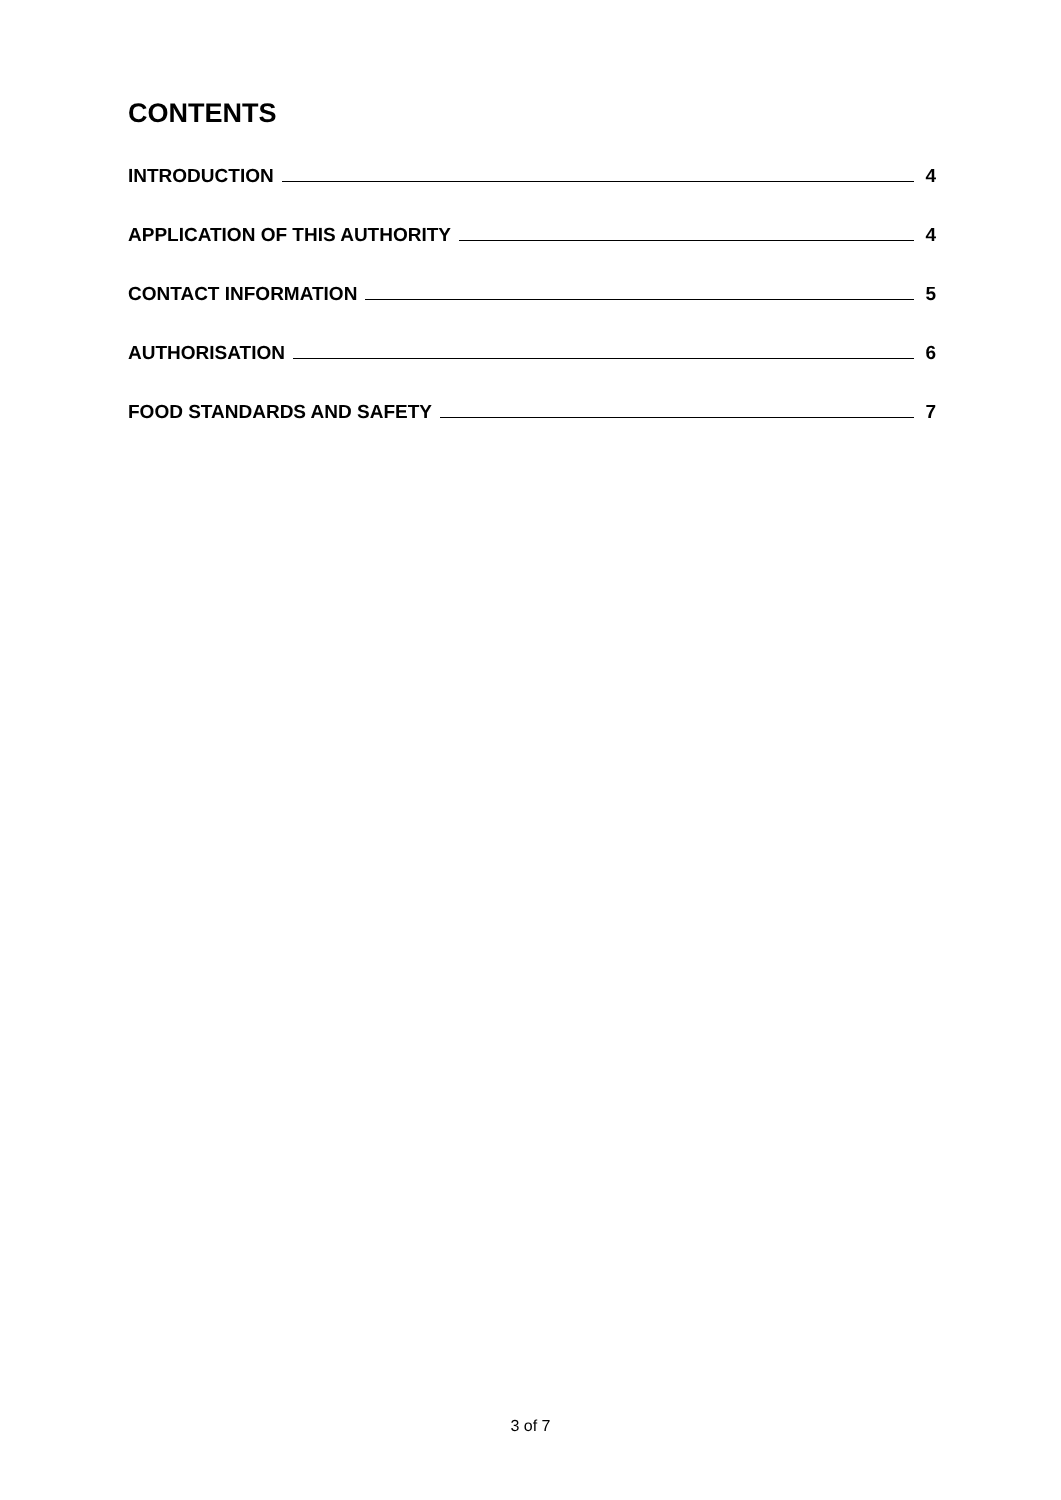CONTENTS
INTRODUCTION 4
APPLICATION OF THIS AUTHORITY 4
CONTACT INFORMATION 5
AUTHORISATION 6
FOOD STANDARDS AND SAFETY 7
3 of 7